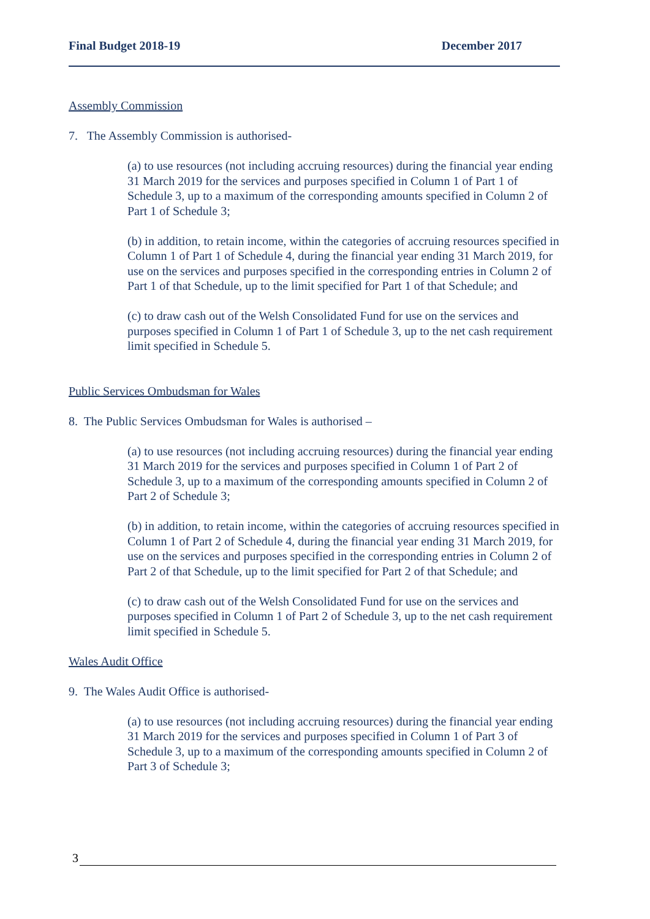Final Budget 2018-19 December 2017
Assembly Commission
7. The Assembly Commission is authorised-
(a) to use resources (not including accruing resources) during the financial year ending 31 March 2019 for the services and purposes specified in Column 1 of Part 1 of Schedule 3, up to a maximum of the corresponding amounts specified in Column 2 of Part 1 of Schedule 3;
(b) in addition, to retain income, within the categories of accruing resources specified in Column 1 of Part 1 of Schedule 4, during the financial year ending 31 March 2019, for use on the services and purposes specified in the corresponding entries in Column 2 of Part 1 of that Schedule, up to the limit specified for Part 1 of that Schedule; and
(c) to draw cash out of the Welsh Consolidated Fund for use on the services and purposes specified in Column 1 of Part 1 of Schedule 3, up to the net cash requirement limit specified in Schedule 5.
Public Services Ombudsman for Wales
8. The Public Services Ombudsman for Wales is authorised –
(a) to use resources (not including accruing resources) during the financial year ending 31 March 2019 for the services and purposes specified in Column 1 of Part 2 of Schedule 3, up to a maximum of the corresponding amounts specified in Column 2 of Part 2 of Schedule 3;
(b) in addition, to retain income, within the categories of accruing resources specified in Column 1 of Part 2 of Schedule 4, during the financial year ending 31 March 2019, for use on the services and purposes specified in the corresponding entries in Column 2 of Part 2 of that Schedule, up to the limit specified for Part 2 of that Schedule; and
(c) to draw cash out of the Welsh Consolidated Fund for use on the services and purposes specified in Column 1 of Part 2 of Schedule 3, up to the net cash requirement limit specified in Schedule 5.
Wales Audit Office
9. The Wales Audit Office is authorised-
(a) to use resources (not including accruing resources) during the financial year ending 31 March 2019 for the services and purposes specified in Column 1 of Part 3 of Schedule 3, up to a maximum of the corresponding amounts specified in Column 2 of Part 3 of Schedule 3;
3